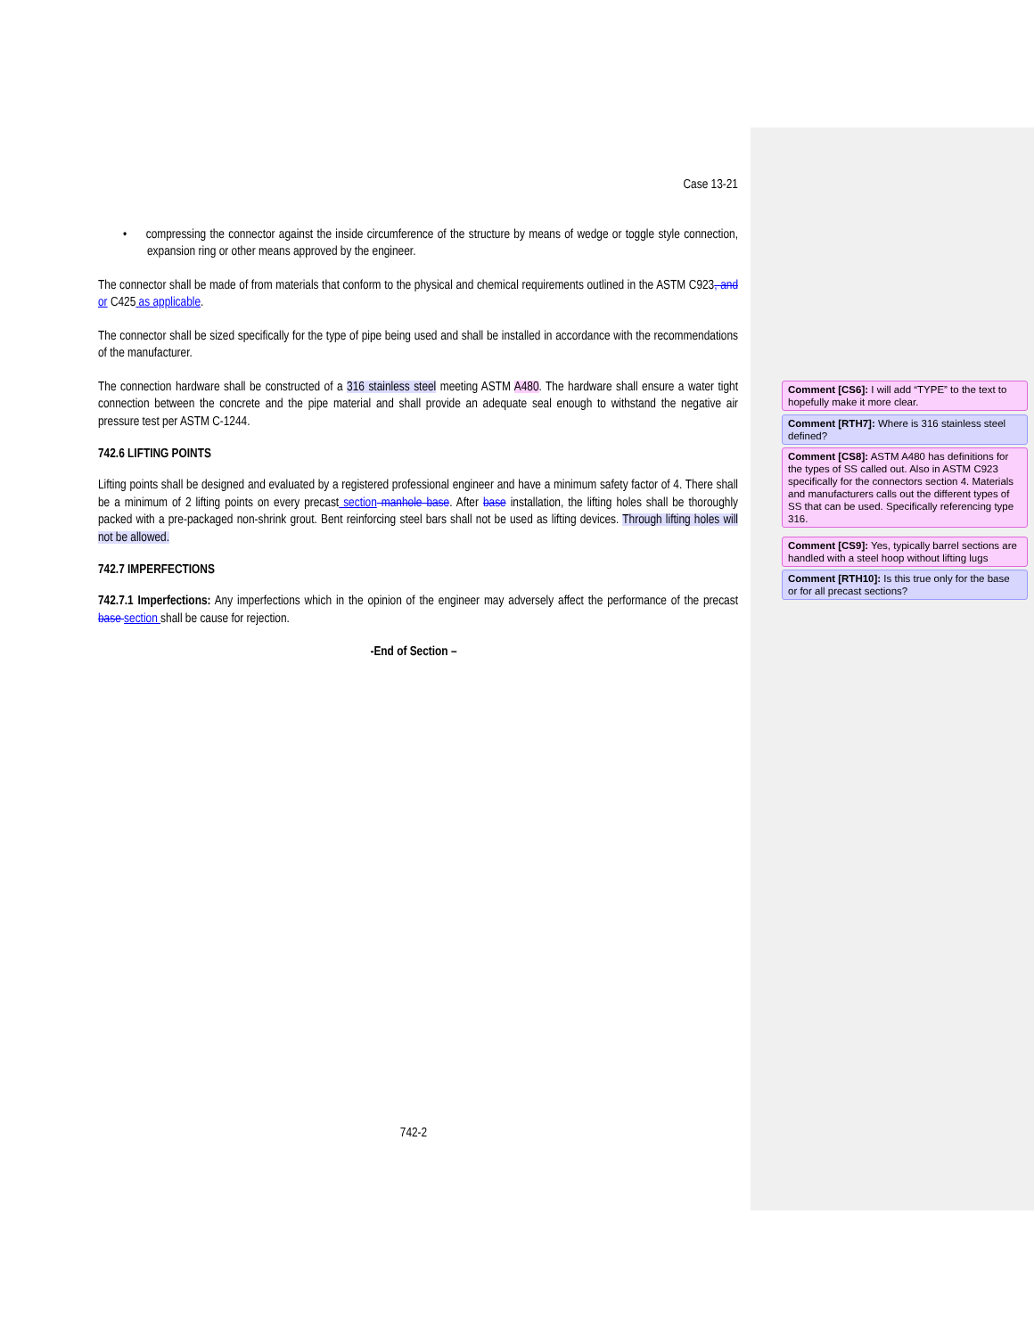Case 13-21
• compressing the connector against the inside circumference of the structure by means of wedge or toggle style connection, expansion ring or other means approved by the engineer.
The connector shall be made of from materials that conform to the physical and chemical requirements outlined in the ASTM C923, and or C425 as applicable.
The connector shall be sized specifically for the type of pipe being used and shall be installed in accordance with the recommendations of the manufacturer.
The connection hardware shall be constructed of a 316 stainless steel meeting ASTM A480. The hardware shall ensure a water tight connection between the concrete and the pipe material and shall provide an adequate seal enough to withstand the negative air pressure test per ASTM C-1244.
742.6 LIFTING POINTS
Lifting points shall be designed and evaluated by a registered professional engineer and have a minimum safety factor of 4. There shall be a minimum of 2 lifting points on every precast section manhole base. After base installation, the lifting holes shall be thoroughly packed with a pre-packaged non-shrink grout. Bent reinforcing steel bars shall not be used as lifting devices. Through lifting holes will not be allowed.
742.7 IMPERFECTIONS
742.7.1 Imperfections: Any imperfections which in the opinion of the engineer may adversely affect the performance of the precast base section shall be cause for rejection.
-End of Section –
742-2
Comment [CS6]: I will add “TYPE” to the text to hopefully make it more clear.
Comment [RTH7]: Where is 316 stainless steel defined?
Comment [CS8]: ASTM A480 has definitions for the types of SS called out. Also in ASTM C923 specifically for the connectors section 4. Materials and manufacturers calls out the different types of SS that can be used. Specifically referencing type 316.
Comment [CS9]: Yes, typically barrel sections are handled with a steel hoop without lifting lugs
Comment [RTH10]: Is this true only for the base or for all precast sections?